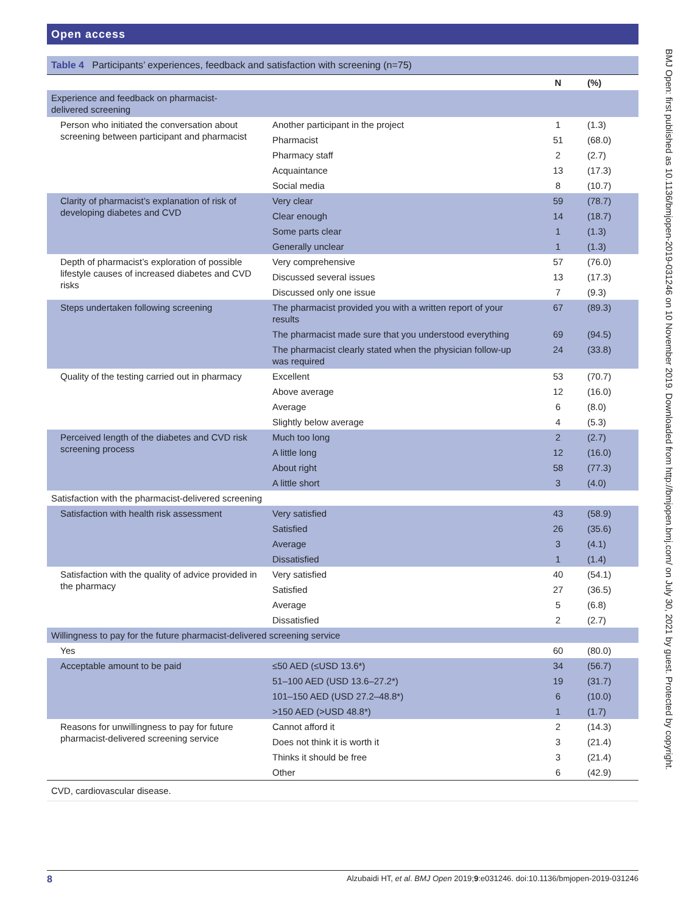Open access
Table 4 Participants’ experiences, feedback and satisfaction with screening (n=75)
| | | N | (%) |
| --- | --- | --- | --- |
| Experience and feedback on pharmacist- delivered screening | | | |
| Person who initiated the conversation about screening between participant and pharmacist | Another participant in the project | 1 | (1.3) |
| | Pharmacist | 51 | (68.0) |
| | Pharmacy staff | 2 | (2.7) |
| | Acquaintance | 13 | (17.3) |
| | Social media | 8 | (10.7) |
| Clarity of pharmacist’s explanation of risk of developing diabetes and CVD | Very clear | 59 | (78.7) |
| | Clear enough | 14 | (18.7) |
| | Some parts clear | 1 | (1.3) |
| | Generally unclear | 1 | (1.3) |
| Depth of pharmacist’s exploration of possible lifestyle causes of increased diabetes and CVD risks | Very comprehensive | 57 | (76.0) |
| | Discussed several issues | 13 | (17.3) |
| | Discussed only one issue | 7 | (9.3) |
| Steps undertaken following screening | The pharmacist provided you with a written report of your results | 67 | (89.3) |
| | The pharmacist made sure that you understood everything | 69 | (94.5) |
| | The pharmacist clearly stated when the physician follow-up was required | 24 | (33.8) |
| Quality of the testing carried out in pharmacy | Excellent | 53 | (70.7) |
| | Above average | 12 | (16.0) |
| | Average | 6 | (8.0) |
| | Slightly below average | 4 | (5.3) |
| Perceived length of the diabetes and CVD risk screening process | Much too long | 2 | (2.7) |
| | A little long | 12 | (16.0) |
| | About right | 58 | (77.3) |
| | A little short | 3 | (4.0) |
| Satisfaction with the pharmacist-delivered screening | | | |
| Satisfaction with health risk assessment | Very satisfied | 43 | (58.9) |
| | Satisfied | 26 | (35.6) |
| | Average | 3 | (4.1) |
| | Dissatisfied | 1 | (1.4) |
| Satisfaction with the quality of advice provided in the pharmacy | Very satisfied | 40 | (54.1) |
| | Satisfied | 27 | (36.5) |
| | Average | 5 | (6.8) |
| | Dissatisfied | 2 | (2.7) |
| Willingness to pay for the future pharmacist-delivered screening service | | | |
| Yes | | 60 | (80.0) |
| Acceptable amount to be paid | ≤50 AED (≤USD 13.6*) | 34 | (56.7) |
| | 51–100 AED (USD 13.6–27.2*) | 19 | (31.7) |
| | 101–150 AED (USD 27.2–48.8*) | 6 | (10.0) |
| | >150 AED (>USD 48.8*) | 1 | (1.7) |
| Reasons for unwillingness to pay for future pharmacist-delivered screening service | Cannot afford it | 2 | (14.3) |
| | Does not think it is worth it | 3 | (21.4) |
| | Thinks it should be free | 3 | (21.4) |
| | Other | 6 | (42.9) |
CVD, cardiovascular disease.
8 Alzubaidi HT, et al. BMJ Open 2019;9:e031246. doi:10.1136/bmjopen-2019-031246
BMJ Open: first published as 10.1136/bmjopen-2019-031246 on 10 November 2019. Downloaded from http://bmjopen.bmj.com/ on July 30, 2021 by guest. Protected by copyright.